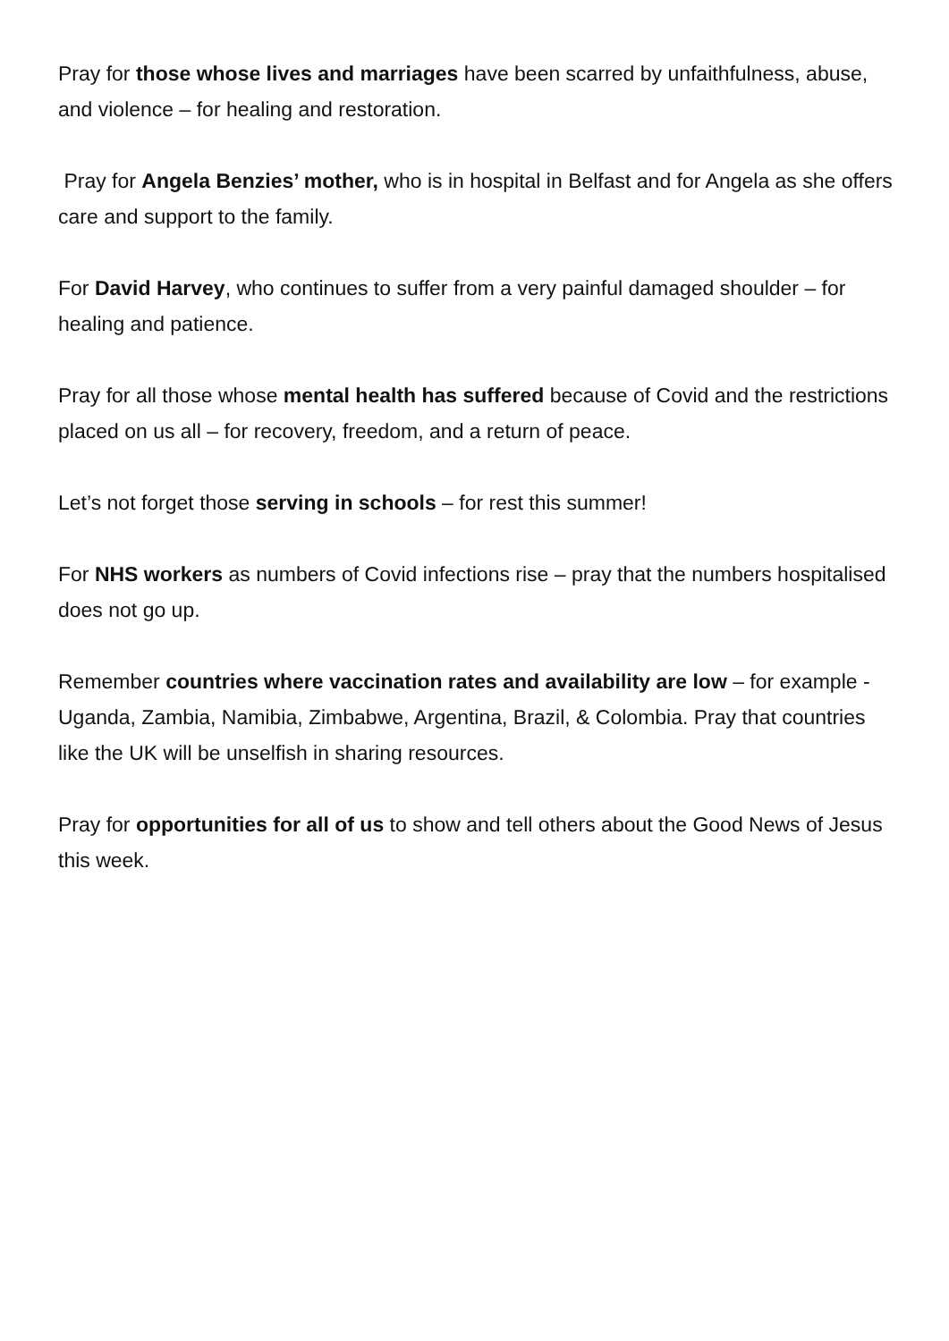Pray for those whose lives and marriages have been scarred by unfaithfulness, abuse, and violence – for healing and restoration.
Pray for Angela Benzies’ mother, who is in hospital in Belfast and for Angela as she offers care and support to the family.
For David Harvey, who continues to suffer from a very painful damaged shoulder – for healing and patience.
Pray for all those whose mental health has suffered because of Covid and the restrictions placed on us all – for recovery, freedom, and a return of peace.
Let’s not forget those serving in schools – for rest this summer!
For NHS workers as numbers of Covid infections rise – pray that the numbers hospitalised does not go up.
Remember countries where vaccination rates and availability are low – for example - Uganda, Zambia, Namibia, Zimbabwe, Argentina, Brazil, & Colombia. Pray that countries like the UK will be unselfish in sharing resources.
Pray for opportunities for all of us to show and tell others about the Good News of Jesus this week.